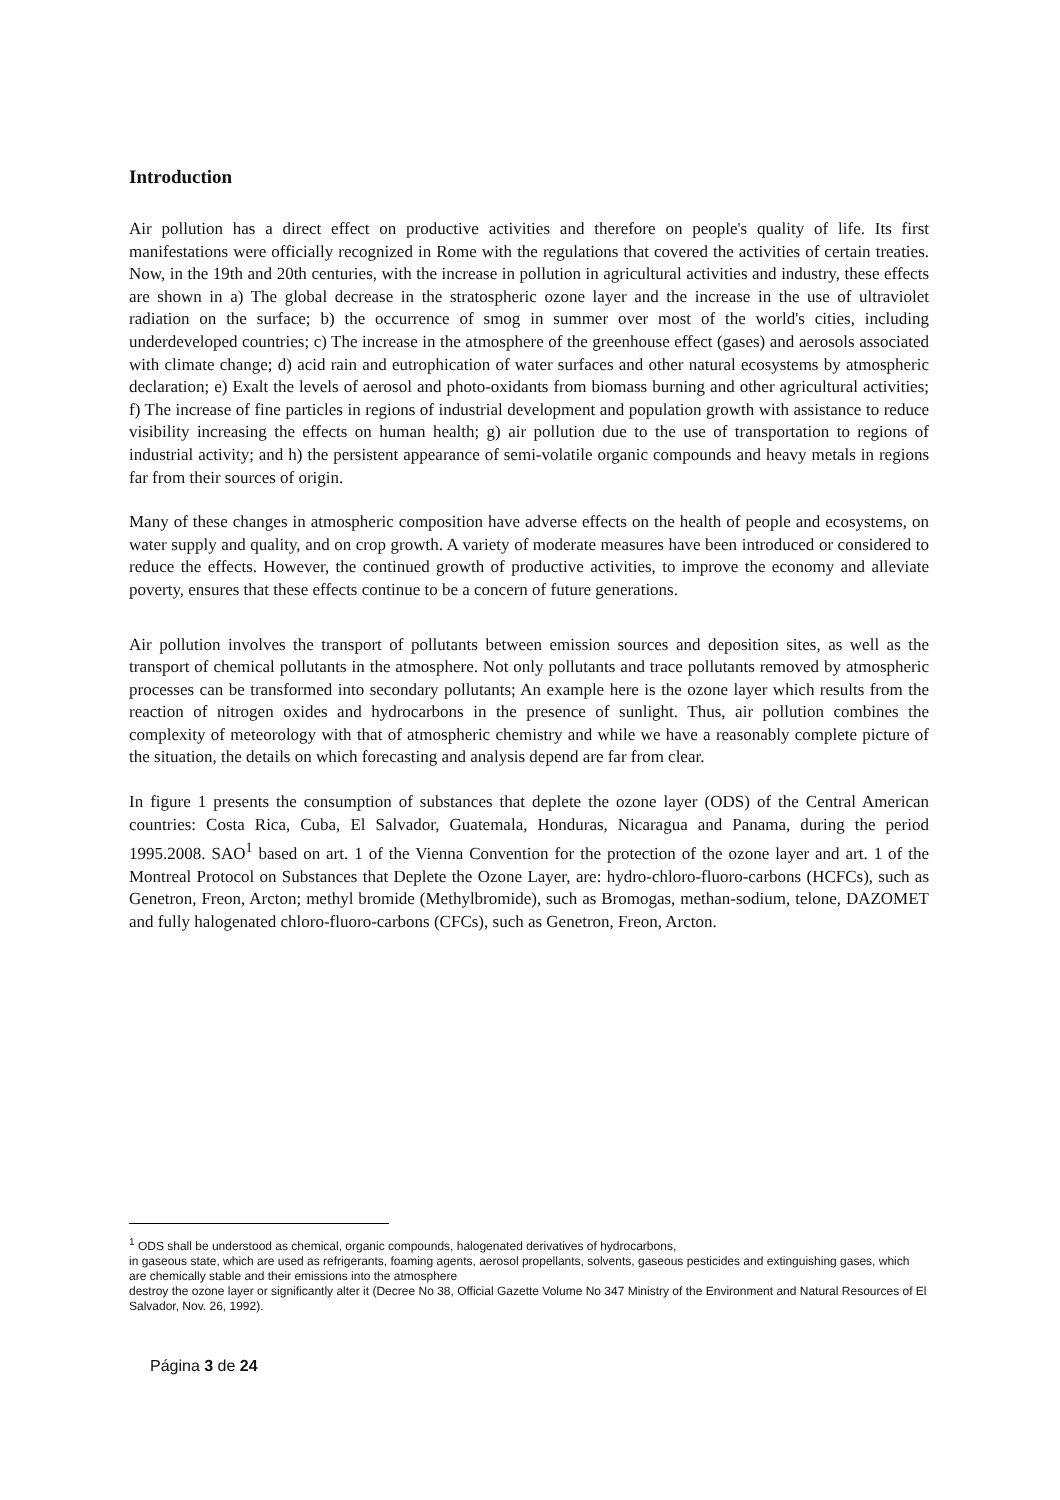Introduction
Air pollution has a direct effect on productive activities and therefore on people's quality of life. Its first manifestations were officially recognized in Rome with the regulations that covered the activities of certain treaties. Now, in the 19th and 20th centuries, with the increase in pollution in agricultural activities and industry, these effects are shown in a) The global decrease in the stratospheric ozone layer and the increase in the use of ultraviolet radiation on the surface; b) the occurrence of smog in summer over most of the world's cities, including underdeveloped countries; c) The increase in the atmosphere of the greenhouse effect (gases) and aerosols associated with climate change; d) acid rain and eutrophication of water surfaces and other natural ecosystems by atmospheric declaration; e) Exalt the levels of aerosol and photo-oxidants from biomass burning and other agricultural activities; f) The increase of fine particles in regions of industrial development and population growth with assistance to reduce visibility increasing the effects on human health; g) air pollution due to the use of transportation to regions of industrial activity; and h) the persistent appearance of semi-volatile organic compounds and heavy metals in regions far from their sources of origin.
Many of these changes in atmospheric composition have adverse effects on the health of people and ecosystems, on water supply and quality, and on crop growth. A variety of moderate measures have been introduced or considered to reduce the effects. However, the continued growth of productive activities, to improve the economy and alleviate poverty, ensures that these effects continue to be a concern of future generations.
Air pollution involves the transport of pollutants between emission sources and deposition sites, as well as the transport of chemical pollutants in the atmosphere. Not only pollutants and trace pollutants removed by atmospheric processes can be transformed into secondary pollutants; An example here is the ozone layer which results from the reaction of nitrogen oxides and hydrocarbons in the presence of sunlight. Thus, air pollution combines the complexity of meteorology with that of atmospheric chemistry and while we have a reasonably complete picture of the situation, the details on which forecasting and analysis depend are far from clear.
In figure 1 presents the consumption of substances that deplete the ozone layer (ODS) of the Central American countries: Costa Rica, Cuba, El Salvador, Guatemala, Honduras, Nicaragua and Panama, during the period 1995.2008. SAO<sup>1</sup> based on art. 1 of the Vienna Convention for the protection of the ozone layer and art. 1 of the Montreal Protocol on Substances that Deplete the Ozone Layer, are: hydro-chloro-fluoro-carbons (HCFCs), such as Genetron, Freon, Arcton; methyl bromide (Methylbromide), such as Bromogas, methan-sodium, telone, DAZOMET and fully halogenated chloro-fluoro-carbons (CFCs), such as Genetron, Freon, Arcton.
<sup>1</sup> ODS shall be understood as chemical, organic compounds, halogenated derivatives of hydrocarbons,
in gaseous state, which are used as refrigerants, foaming agents, aerosol propellants, solvents, gaseous pesticides and extinguishing gases, which are chemically stable and their emissions into the atmosphere
destroy the ozone layer or significantly alter it (Decree No 38, Official Gazette Volume No 347 Ministry of the Environment and Natural Resources of El Salvador, Nov. 26, 1992).
Página 3 de 24